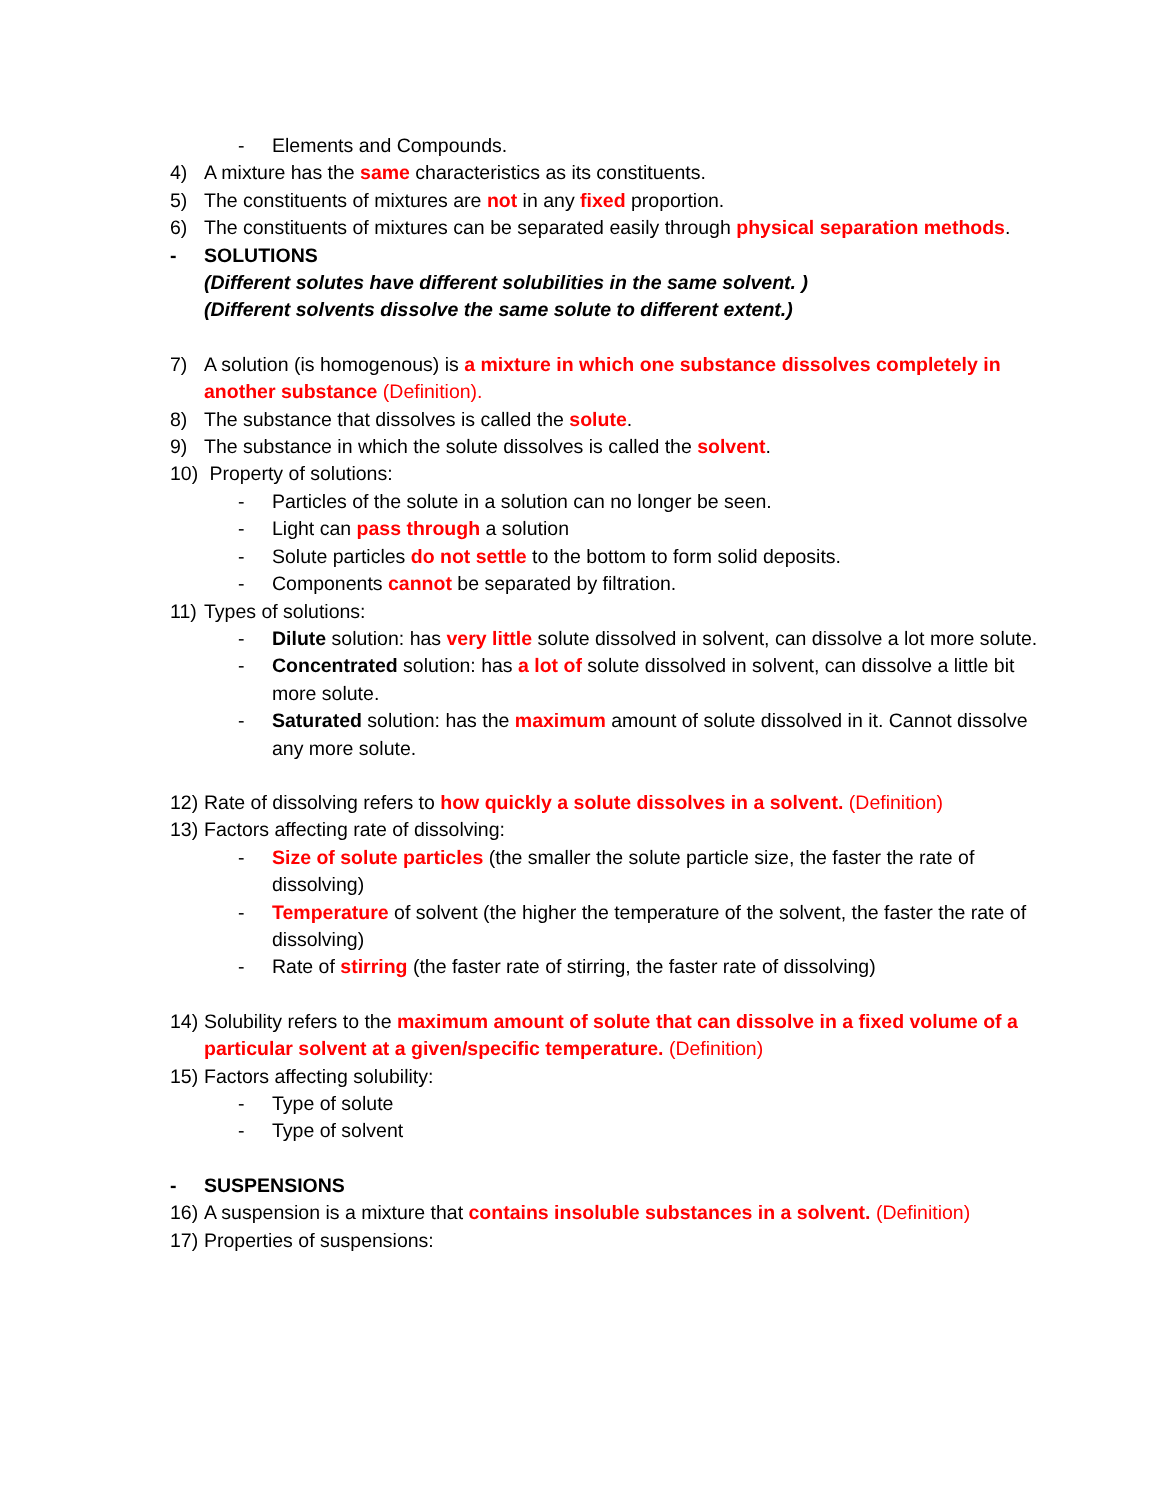- Elements and Compounds.
4) A mixture has the same characteristics as its constituents.
5) The constituents of mixtures are not in any fixed proportion.
6) The constituents of mixtures can be separated easily through physical separation methods.
- SOLUTIONS
(Different solutes have different solubilities in the same solvent. )
(Different solvents dissolve the same solute to different extent.)
7) A solution (is homogenous) is a mixture in which one substance dissolves completely in another substance (Definition).
8) The substance that dissolves is called the solute.
9) The substance in which the solute dissolves is called the solvent.
10) Property of solutions:
- Particles of the solute in a solution can no longer be seen.
- Light can pass through a solution
- Solute particles do not settle to the bottom to form solid deposits.
- Components cannot be separated by filtration.
11) Types of solutions:
- Dilute solution: has very little solute dissolved in solvent, can dissolve a lot more solute.
- Concentrated solution: has a lot of solute dissolved in solvent, can dissolve a little bit more solute.
- Saturated solution: has the maximum amount of solute dissolved in it. Cannot dissolve any more solute.
12) Rate of dissolving refers to how quickly a solute dissolves in a solvent. (Definition)
13) Factors affecting rate of dissolving:
- Size of solute particles (the smaller the solute particle size, the faster the rate of dissolving)
- Temperature of solvent (the higher the temperature of the solvent, the faster the rate of dissolving)
- Rate of stirring (the faster rate of stirring, the faster rate of dissolving)
14) Solubility refers to the maximum amount of solute that can dissolve in a fixed volume of a particular solvent at a given/specific temperature. (Definition)
15) Factors affecting solubility:
- Type of solute
- Type of solvent
- SUSPENSIONS
16) A suspension is a mixture that contains insoluble substances in a solvent. (Definition)
17) Properties of suspensions: